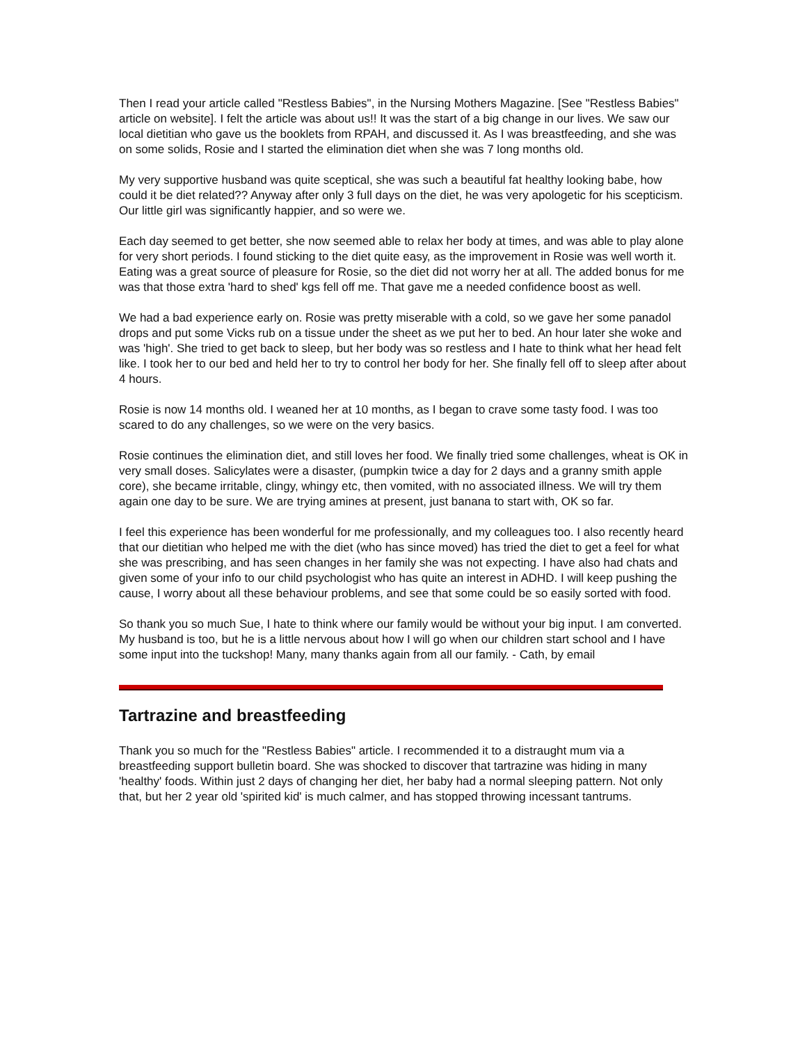Then I read your article called "Restless Babies", in the Nursing Mothers Magazine. [See "Restless Babies" article on website]. I felt the article was about us!! It was the start of a big change in our lives. We saw our local dietitian who gave us the booklets from RPAH, and discussed it. As I was breastfeeding, and she was on some solids, Rosie and I started the elimination diet when she was 7 long months old.
My very supportive husband was quite sceptical, she was such a beautiful fat healthy looking babe, how could it be diet related?? Anyway after only 3 full days on the diet, he was very apologetic for his scepticism. Our little girl was significantly happier, and so were we.
Each day seemed to get better, she now seemed able to relax her body at times, and was able to play alone for very short periods. I found sticking to the diet quite easy, as the improvement in Rosie was well worth it. Eating was a great source of pleasure for Rosie, so the diet did not worry her at all. The added bonus for me was that those extra 'hard to shed' kgs fell off me. That gave me a needed confidence boost as well.
We had a bad experience early on. Rosie was pretty miserable with a cold, so we gave her some panadol drops and put some Vicks rub on a tissue under the sheet as we put her to bed. An hour later she woke and was 'high'. She tried to get back to sleep, but her body was so restless and I hate to think what her head felt like. I took her to our bed and held her to try to control her body for her. She finally fell off to sleep after about 4 hours.
Rosie is now 14 months old. I weaned her at 10 months, as I began to crave some tasty food. I was too scared to do any challenges, so we were on the very basics.
Rosie continues the elimination diet, and still loves her food. We finally tried some challenges, wheat is OK in very small doses. Salicylates were a disaster, (pumpkin twice a day for 2 days and a granny smith apple core), she became irritable, clingy, whingy etc, then vomited, with no associated illness. We will try them again one day to be sure. We are trying amines at present, just banana to start with, OK so far.
I feel this experience has been wonderful for me professionally, and my colleagues too. I also recently heard that our dietitian who helped me with the diet (who has since moved) has tried the diet to get a feel for what she was prescribing, and has seen changes in her family she was not expecting. I have also had chats and given some of your info to our child psychologist who has quite an interest in ADHD. I will keep pushing the cause, I worry about all these behaviour problems, and see that some could be so easily sorted with food.
So thank you so much Sue, I hate to think where our family would be without your big input. I am converted. My husband is too, but he is a little nervous about how I will go when our children start school and I have some input into the tuckshop! Many, many thanks again from all our family. - Cath, by email
Tartrazine and breastfeeding
Thank you so much for the "Restless Babies" article. I recommended it to a distraught mum via a breastfeeding support bulletin board. She was shocked to discover that tartrazine was hiding in many 'healthy' foods. Within just 2 days of changing her diet, her baby had a normal sleeping pattern. Not only that, but her 2 year old 'spirited kid' is much calmer, and has stopped throwing incessant tantrums.